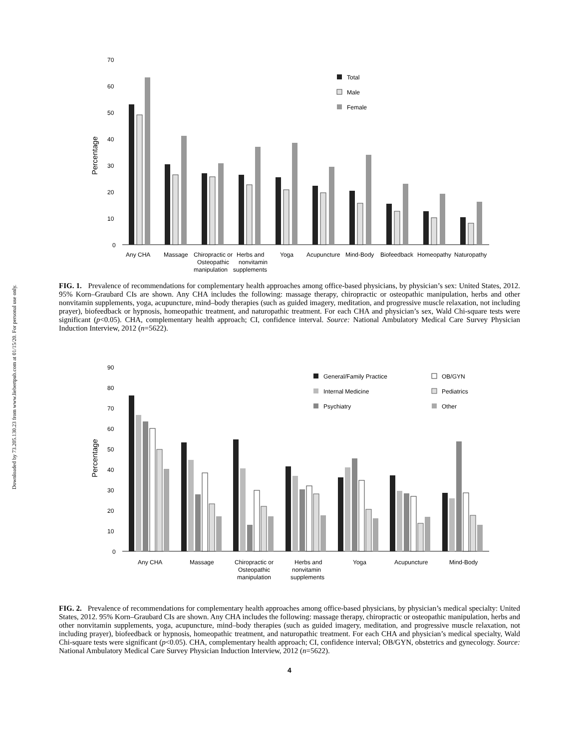Downloaded by 73.205.130.23 from www.liebertpub.com at 01/15/20. For personal use only.
70
60
50
40
30
20
10
0
Percentage
Total
Male
Female
Any CHA
Massage
Chiropractic or
Osteopathic
manipulation
Herbs and
nonvitamin
supplements
Yoga
Acupuncture
Mind-Body
Biofeedback
Homeopathy
Naturopathy
FIG. 1. Prevalence of recommendations for complementary health approaches among office-based physicians, by physician’s sex: United States, 2012. 95% Korn–Graubard CIs are shown. Any CHA includes the following: massage therapy, chiropractic or osteopathic manipulation, herbs and other nonvitamin supplements, yoga, acupuncture, mind–body therapies (such as guided imagery, meditation, and progressive muscle relaxation, not including prayer), biofeedback or hypnosis, homeopathic treatment, and naturopathic treatment. For each CHA and physician’s sex, Wald Chi-square tests were significant (p<0.05). CHA, complementary health approach; CI, confidence interval. Source: National Ambulatory Medical Care Survey Physician Induction Interview, 2012 (n=5622).
90
80
70
60
50
40
30
20
10
0
Percentage
General/Family Practice
Internal Medicine
Psychiatry
OB/GYN
Pediatrics
Other
Any CHA
Massage
Chiropractic or
Osteopathic
manipulation
Herbs and
nonvitamin
supplements
Yoga
Acupuncture
Mind-Body
FIG. 2. Prevalence of recommendations for complementary health approaches among office-based physicians, by physician’s medical specialty: United States, 2012. 95% Korn–Graubard CIs are shown. Any CHA includes the following: massage therapy, chiropractic or osteopathic manipulation, herbs and other nonvitamin supplements, yoga, acupuncture, mind–body therapies (such as guided imagery, meditation, and progressive muscle relaxation, not including prayer), biofeedback or hypnosis, homeopathic treatment, and naturopathic treatment. For each CHA and physician’s medical specialty, Wald Chi-square tests were significant (p<0.05). CHA, complementary health approach; CI, confidence interval; OB/GYN, obstetrics and gynecology. Source: National Ambulatory Medical Care Survey Physician Induction Interview, 2012 (n=5622).
4